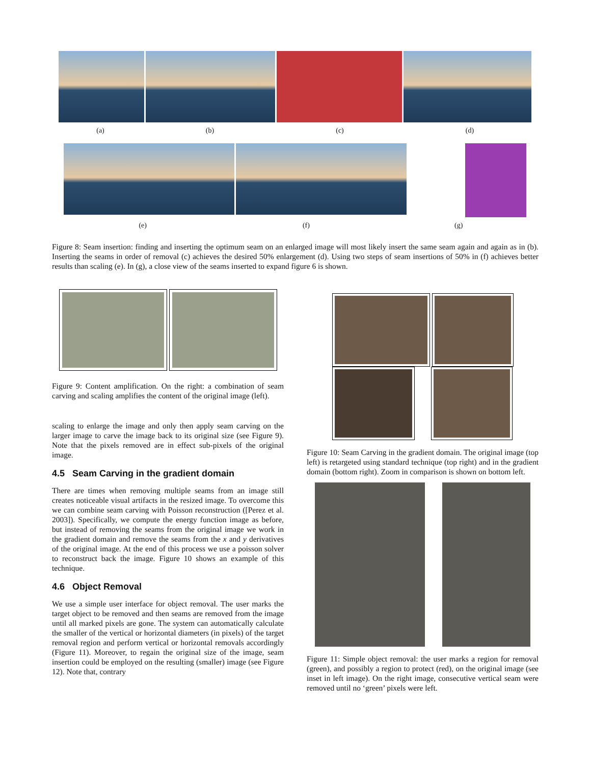(a) (b) (c) (d)
(e) (f) (g)
Figure 8: Seam insertion: finding and inserting the optimum seam on an enlarged image will most likely insert the same seam again and again as in (b). Inserting the seams in order of removal (c) achieves the desired 50% enlargement (d). Using two steps of seam insertions of 50% in (f) achieves better results than scaling (e). In (g), a close view of the seams inserted to expand figure 6 is shown.
Figure 9: Content amplification. On the right: a combination of seam carving and scaling amplifies the content of the original image (left).
scaling to enlarge the image and only then apply seam carving on the larger image to carve the image back to its original size (see Figure 9). Note that the pixels removed are in effect sub-pixels of the original image.
4.5 Seam Carving in the gradient domain
There are times when removing multiple seams from an image still creates noticeable visual artifacts in the resized image. To overcome this we can combine seam carving with Poisson reconstruction ([Perez et al. 2003]). Specifically, we compute the energy function image as before, but instead of removing the seams from the original image we work in the gradient domain and remove the seams from the x and y derivatives of the original image. At the end of this process we use a poisson solver to reconstruct back the image. Figure 10 shows an example of this technique.
4.6 Object Removal
We use a simple user interface for object removal. The user marks the target object to be removed and then seams are removed from the image until all marked pixels are gone. The system can automatically calculate the smaller of the vertical or horizontal diameters (in pixels) of the target removal region and perform vertical or horizontal removals accordingly (Figure 11). Moreover, to regain the original size of the image, seam insertion could be employed on the resulting (smaller) image (see Figure 12). Note that, contrary
Figure 10: Seam Carving in the gradient domain. The original image (top left) is retargeted using standard technique (top right) and in the gradient domain (bottom right). Zoom in comparison is shown on bottom left.
Figure 11: Simple object removal: the user marks a region for removal (green), and possibly a region to protect (red), on the original image (see inset in left image). On the right image, consecutive vertical seam were removed until no ‘green’ pixels were left.